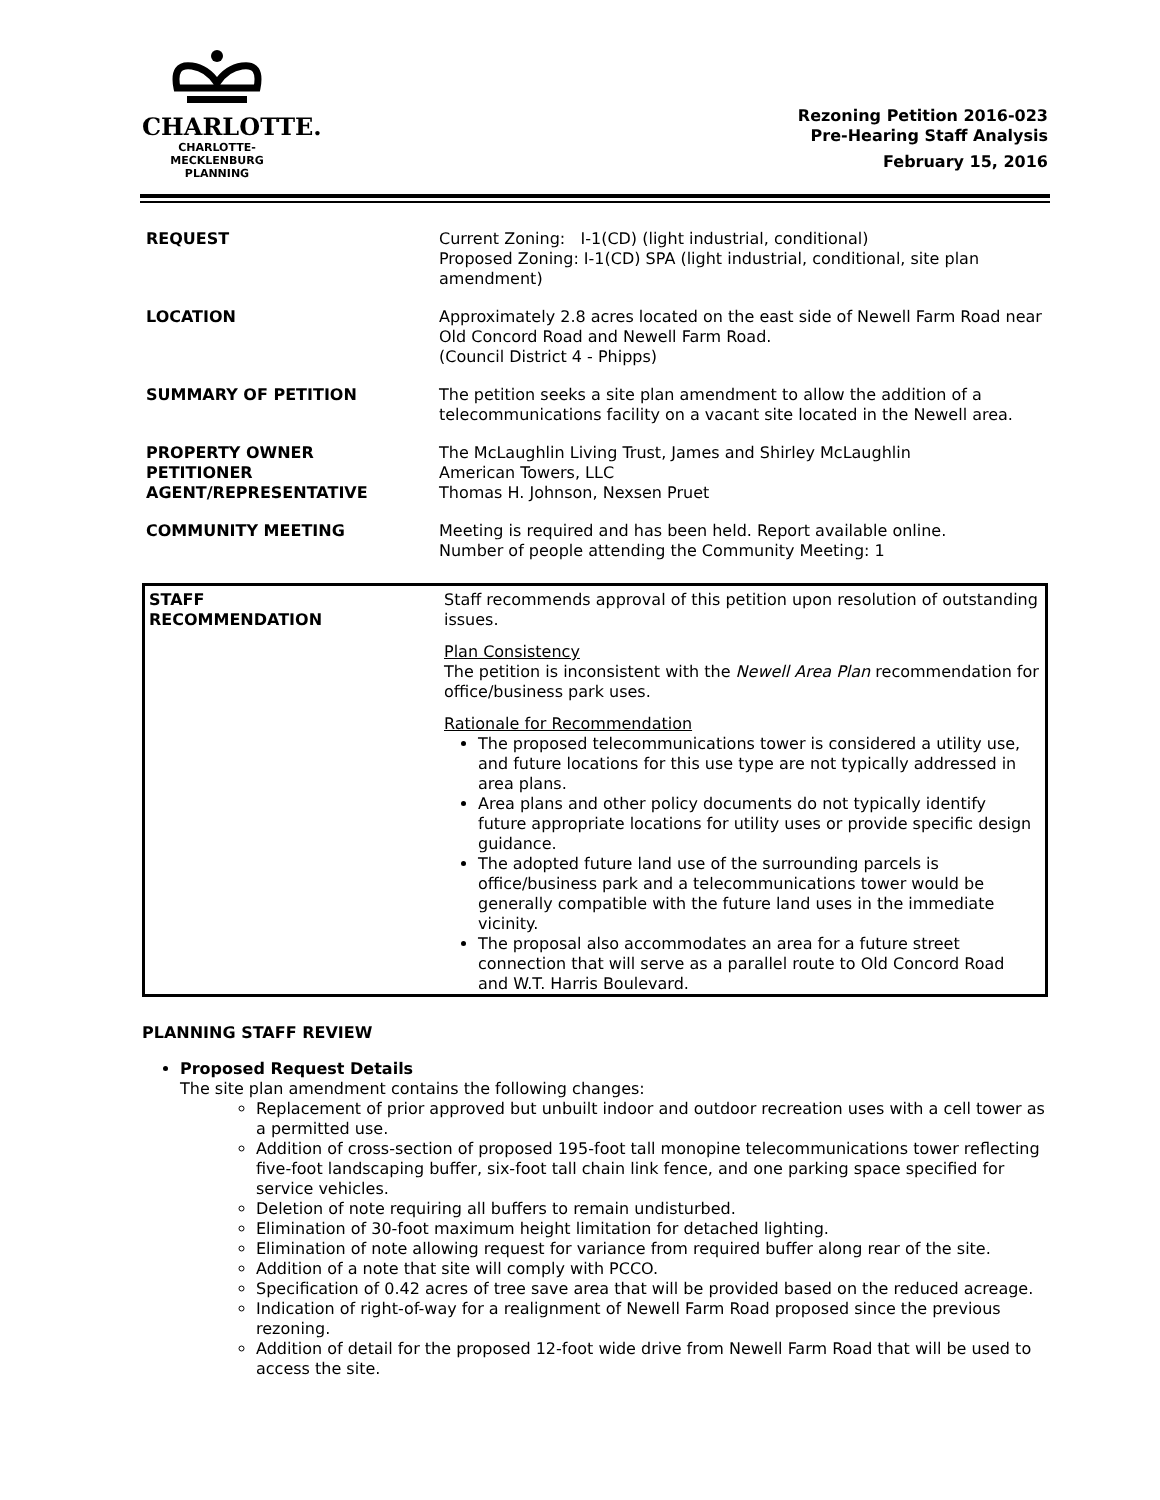CHARLOTTE.
CHARLOTTE-MECKLENBURG
PLANNING
Rezoning Petition 2016-023
Pre-Hearing Staff Analysis
February 15, 2016
| REQUEST | Current Zoning: I-1(CD) (light industrial, conditional) Proposed Zoning: I-1(CD) SPA (light industrial, conditional, site plan amendment) |
| LOCATION | Approximately 2.8 acres located on the east side of Newell Farm Road near Old Concord Road and Newell Farm Road. (Council District 4 - Phipps) |
| SUMMARY OF PETITION | The petition seeks a site plan amendment to allow the addition of a telecommunications facility on a vacant site located in the Newell area. |
| PROPERTY OWNER PETITIONER AGENT/REPRESENTATIVE | The McLaughlin Living Trust, James and Shirley McLaughlin American Towers, LLC Thomas H. Johnson, Nexsen Pruet |
| COMMUNITY MEETING | Meeting is required and has been held. Report available online. Number of people attending the Community Meeting: 1 |
| STAFF RECOMMENDATION | Staff recommends approval of this petition upon resolution of outstanding issues. Plan Consistency The petition is inconsistent with the Newell Area Plan recommendation for office/business park uses. Rationale for Recommendation The proposed telecommunications tower is considered a utility use, and future locations for this use type are not typically addressed in area plans. Area plans and other policy documents do not typically identify future appropriate locations for utility uses or provide specific design guidance. The adopted future land use of the surrounding parcels is office/business park and a telecommunications tower would be generally compatible with the future land uses in the immediate vicinity. The proposal also accommodates an area for a future street connection that will serve as a parallel route to Old Concord Road and W.T. Harris Boulevard. |
PLANNING STAFF REVIEW
Proposed Request Details
The site plan amendment contains the following changes:
Replacement of prior approved but unbuilt indoor and outdoor recreation uses with a cell tower as a permitted use.
Addition of cross-section of proposed 195-foot tall monopine telecommunications tower reflecting five-foot landscaping buffer, six-foot tall chain link fence, and one parking space specified for service vehicles.
Deletion of note requiring all buffers to remain undisturbed.
Elimination of 30-foot maximum height limitation for detached lighting.
Elimination of note allowing request for variance from required buffer along rear of the site.
Addition of a note that site will comply with PCCO.
Specification of 0.42 acres of tree save area that will be provided based on the reduced acreage.
Indication of right-of-way for a realignment of Newell Farm Road proposed since the previous rezoning.
Addition of detail for the proposed 12-foot wide drive from Newell Farm Road that will be used to access the site.